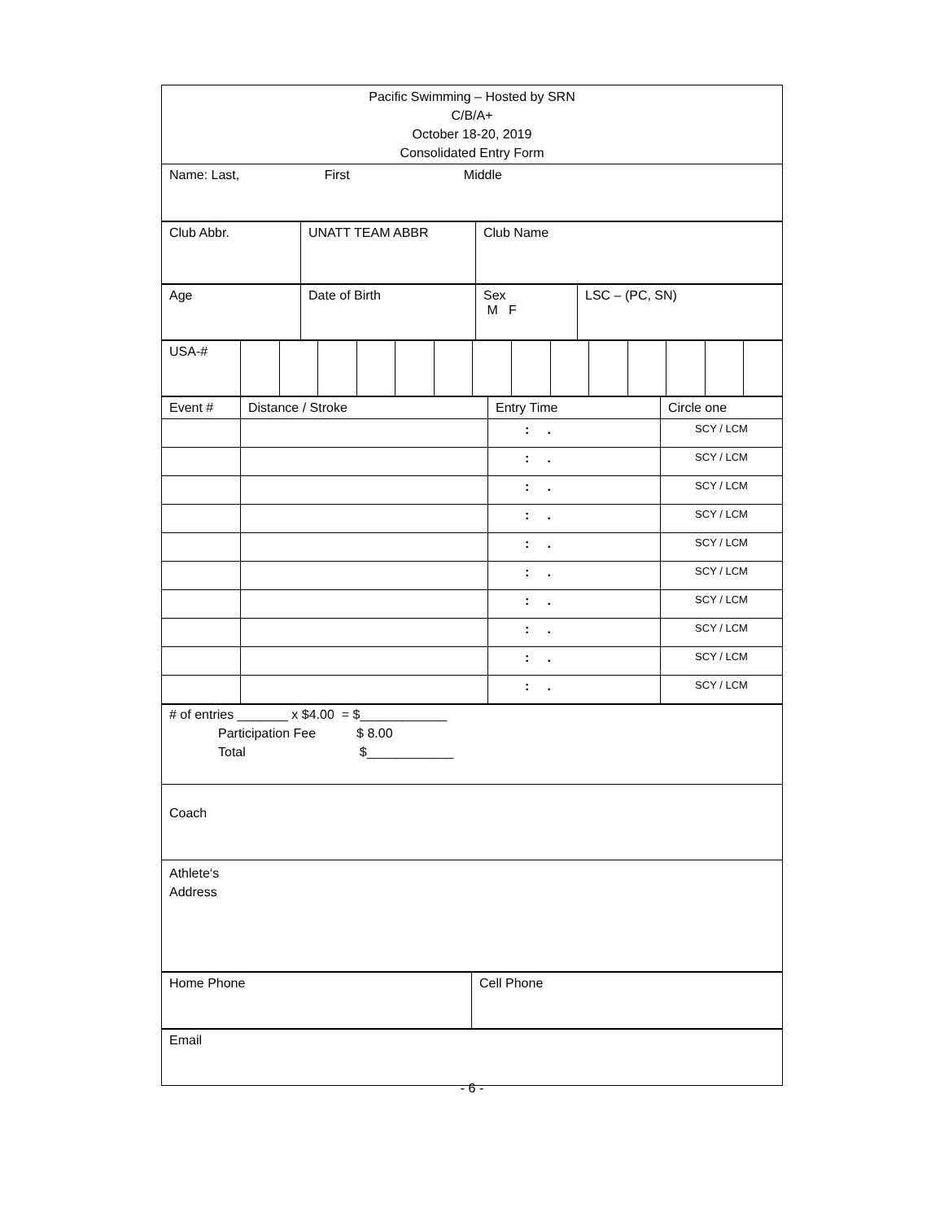| Pacific Swimming – Hosted by SRN C/B/A+ October 18-20, 2019 Consolidated Entry Form |
| Name: Last, First Middle |
| Club Abbr. | UNATT TEAM ABBR | Club Name |
| Age | Date of Birth | Sex M F | LSC – (PC, SN) |
| USA-# | | | | | | | | | | | | | | |
| Event # | Distance / Stroke | Entry Time | Circle one |
| | | : . | SCY / LCM |
| | | : . | SCY / LCM |
| | | : . | SCY / LCM |
| | | : . | SCY / LCM |
| | | : . | SCY / LCM |
| | | : . | SCY / LCM |
| | | : . | SCY / LCM |
| | | : . | SCY / LCM |
| | | : . | SCY / LCM |
| | | : . | SCY / LCM |
| # of entries _______ x $4.00 = $____________ Participation Fee $ 8.00 Total $____________ |
| Coach |
| Athlete‘s Address |
| Home Phone | Cell Phone |
| Email |
- 6 -